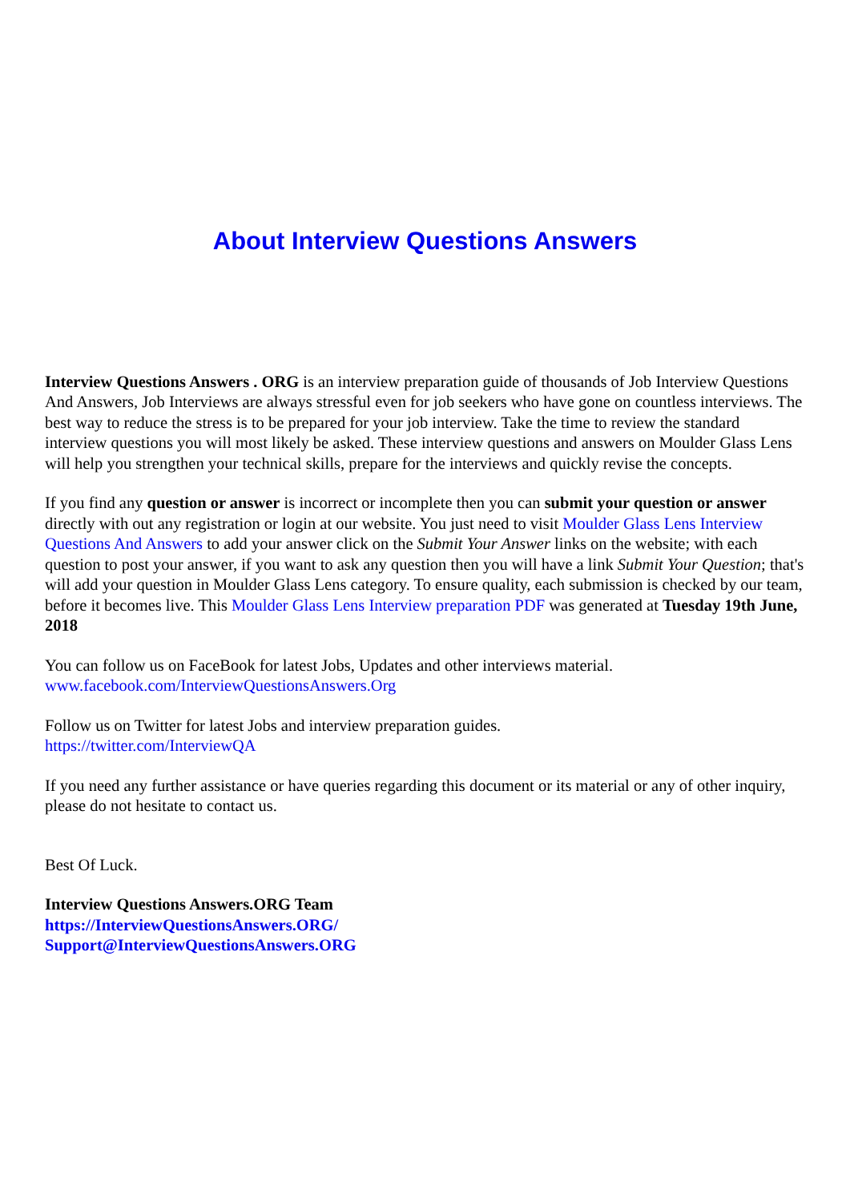About Interview Questions Answers
Interview Questions Answers . ORG is an interview preparation guide of thousands of Job Interview Questions And Answers, Job Interviews are always stressful even for job seekers who have gone on countless interviews. The best way to reduce the stress is to be prepared for your job interview. Take the time to review the standard interview questions you will most likely be asked. These interview questions and answers on Moulder Glass Lens will help you strengthen your technical skills, prepare for the interviews and quickly revise the concepts.
If you find any question or answer is incorrect or incomplete then you can submit your question or answer directly with out any registration or login at our website. You just need to visit Moulder Glass Lens Interview Questions And Answers to add your answer click on the Submit Your Answer links on the website; with each question to post your answer, if you want to ask any question then you will have a link Submit Your Question; that's will add your question in Moulder Glass Lens category. To ensure quality, each submission is checked by our team, before it becomes live. This Moulder Glass Lens Interview preparation PDF was generated at Tuesday 19th June, 2018
You can follow us on FaceBook for latest Jobs, Updates and other interviews material.
www.facebook.com/InterviewQuestionsAnswers.Org
Follow us on Twitter for latest Jobs and interview preparation guides.
https://twitter.com/InterviewQA
If you need any further assistance or have queries regarding this document or its material or any of other inquiry, please do not hesitate to contact us.
Best Of Luck.
Interview Questions Answers.ORG Team
https://InterviewQuestionsAnswers.ORG/
Support@InterviewQuestionsAnswers.ORG